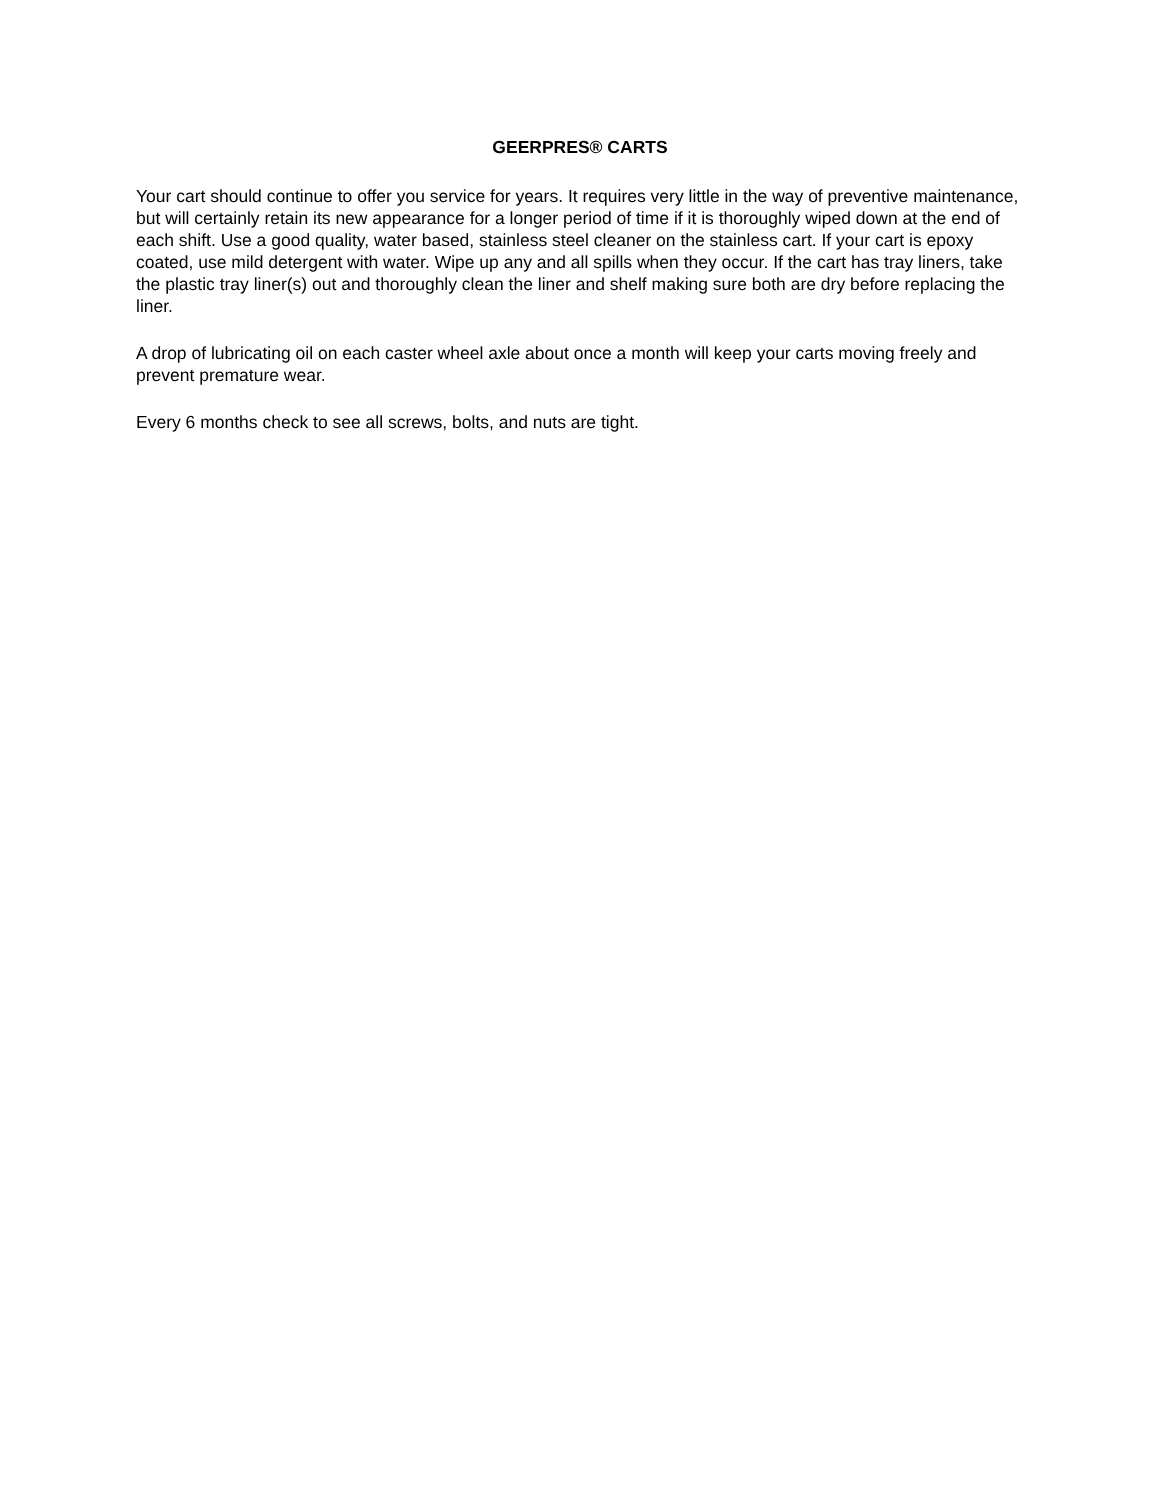GEERPRES® CARTS
Your cart should continue to offer you service for years. It requires very little in the way of preventive maintenance, but will certainly retain its new appearance for a longer period of time if it is thoroughly wiped down at the end of each shift. Use a good quality, water based, stainless steel cleaner on the stainless cart. If your cart is epoxy coated, use mild detergent with water. Wipe up any and all spills when they occur. If the cart has tray liners, take the plastic tray liner(s) out and thoroughly clean the liner and shelf making sure both are dry before replacing the liner.
A drop of lubricating oil on each caster wheel axle about once a month will keep your carts moving freely and prevent premature wear.
Every 6 months check to see all screws, bolts, and nuts are tight.